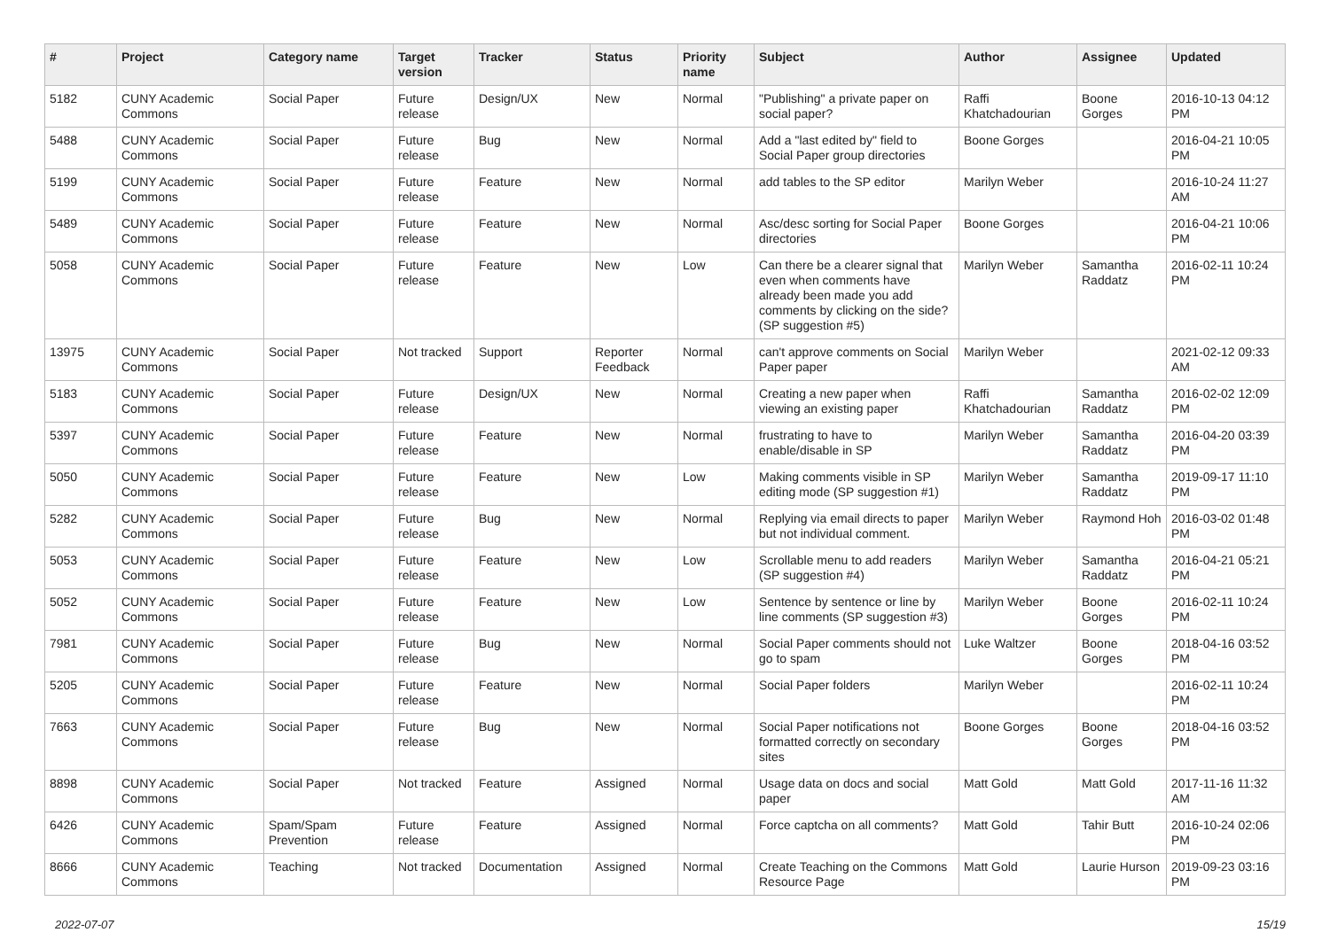| # | Project | Category name | Target version | Tracker | Status | Priority name | Subject | Author | Assignee | Updated |
| --- | --- | --- | --- | --- | --- | --- | --- | --- | --- | --- |
| 5182 | CUNY Academic Commons | Social Paper | Future release | Design/UX | New | Normal | "Publishing" a private paper on social paper? | Raffi Khatchadourian | Boone Gorges | 2016-10-13 04:12 PM |
| 5488 | CUNY Academic Commons | Social Paper | Future release | Bug | New | Normal | Add a "last edited by" field to Social Paper group directories | Boone Gorges | | 2016-04-21 10:05 PM |
| 5199 | CUNY Academic Commons | Social Paper | Future release | Feature | New | Normal | add tables to the SP editor | Marilyn Weber | | 2016-10-24 11:27 AM |
| 5489 | CUNY Academic Commons | Social Paper | Future release | Feature | New | Normal | Asc/desc sorting for Social Paper directories | Boone Gorges | | 2016-04-21 10:06 PM |
| 5058 | CUNY Academic Commons | Social Paper | Future release | Feature | New | Low | Can there be a clearer signal that even when comments have already been made you add comments by clicking on the side? (SP suggestion #5) | Marilyn Weber | Samantha Raddatz | 2016-02-11 10:24 PM |
| 13975 | CUNY Academic Commons | Social Paper | Not tracked | Support | Reporter Feedback | Normal | can't approve comments on Social Paper paper | Marilyn Weber | | 2021-02-12 09:33 AM |
| 5183 | CUNY Academic Commons | Social Paper | Future release | Design/UX | New | Normal | Creating a new paper when viewing an existing paper | Raffi Khatchadourian | Samantha Raddatz | 2016-02-02 12:09 PM |
| 5397 | CUNY Academic Commons | Social Paper | Future release | Feature | New | Normal | frustrating to have to enable/disable in SP | Marilyn Weber | Samantha Raddatz | 2016-04-20 03:39 PM |
| 5050 | CUNY Academic Commons | Social Paper | Future release | Feature | New | Low | Making comments visible in SP editing mode (SP suggestion #1) | Marilyn Weber | Samantha Raddatz | 2019-09-17 11:10 PM |
| 5282 | CUNY Academic Commons | Social Paper | Future release | Bug | New | Normal | Replying via email directs to paper but not individual comment. | Marilyn Weber | Raymond Hoh | 2016-03-02 01:48 PM |
| 5053 | CUNY Academic Commons | Social Paper | Future release | Feature | New | Low | Scrollable menu to add readers (SP suggestion #4) | Marilyn Weber | Samantha Raddatz | 2016-04-21 05:21 PM |
| 5052 | CUNY Academic Commons | Social Paper | Future release | Feature | New | Low | Sentence by sentence or line by line comments (SP suggestion #3) | Marilyn Weber | Boone Gorges | 2016-02-11 10:24 PM |
| 7981 | CUNY Academic Commons | Social Paper | Future release | Bug | New | Normal | Social Paper comments should not go to spam | Luke Waltzer | Boone Gorges | 2018-04-16 03:52 PM |
| 5205 | CUNY Academic Commons | Social Paper | Future release | Feature | New | Normal | Social Paper folders | Marilyn Weber | | 2016-02-11 10:24 PM |
| 7663 | CUNY Academic Commons | Social Paper | Future release | Bug | New | Normal | Social Paper notifications not formatted correctly on secondary sites | Boone Gorges | Boone Gorges | 2018-04-16 03:52 PM |
| 8898 | CUNY Academic Commons | Social Paper | Not tracked | Feature | Assigned | Normal | Usage data on docs and social paper | Matt Gold | Matt Gold | 2017-11-16 11:32 AM |
| 6426 | CUNY Academic Commons | Spam/Spam Prevention | Future release | Feature | Assigned | Normal | Force captcha on all comments? | Matt Gold | Tahir Butt | 2016-10-24 02:06 PM |
| 8666 | CUNY Academic Commons | Teaching | Not tracked | Documentation | Assigned | Normal | Create Teaching on the Commons Resource Page | Matt Gold | Laurie Hurson | 2019-09-23 03:16 PM |
2022-07-07 15/19